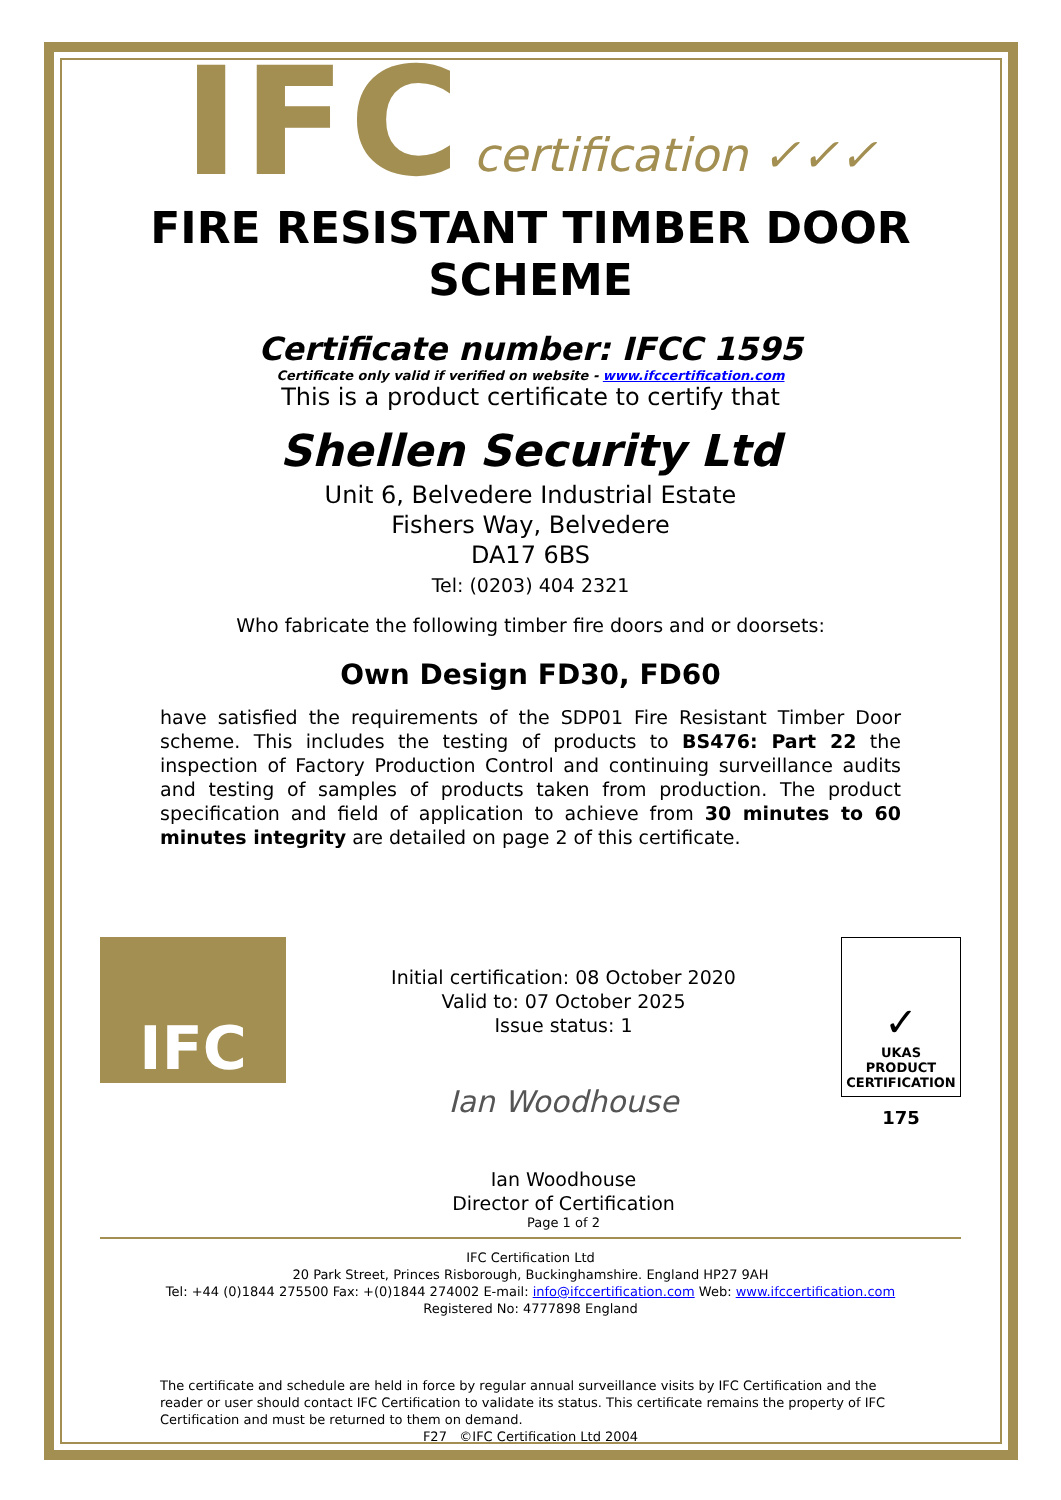IFC certification ✓✓✓
FIRE RESISTANT TIMBER DOOR SCHEME
Certificate number: IFCC 1595
Certificate only valid if verified on website - www.ifccertification.com
This is a product certificate to certify that
Shellen Security Ltd
Unit 6, Belvedere Industrial Estate
Fishers Way, Belvedere
DA17 6BS
Tel: (0203) 404 2321
Who fabricate the following timber fire doors and or doorsets:
Own Design FD30, FD60
have satisfied the requirements of the SDP01 Fire Resistant Timber Door scheme. This includes the testing of products to BS476: Part 22 the inspection of Factory Production Control and continuing surveillance audits and testing of samples of products taken from production. The product specification and field of application to achieve from 30 minutes to 60 minutes integrity are detailed on page 2 of this certificate.
IFC
Initial certification: 08 October 2020
Valid to: 07 October 2025
Issue status: 1
Ian Woodhouse
Ian Woodhouse
Director of Certification
Page 1 of 2
✓
UKAS
PRODUCT
CERTIFICATION
175
IFC Certification Ltd
20 Park Street, Princes Risborough, Buckinghamshire. England HP27 9AH
Tel: +44 (0)1844 275500 Fax: +(0)1844 274002 E-mail: info@ifccertification.com Web: www.ifccertification.com
Registered No: 4777898 England
The certificate and schedule are held in force by regular annual surveillance visits by IFC Certification and the reader or user should contact IFC Certification to validate its status. This certificate remains the property of IFC Certification and must be returned to them on demand.
F27 ©IFC Certification Ltd 2004